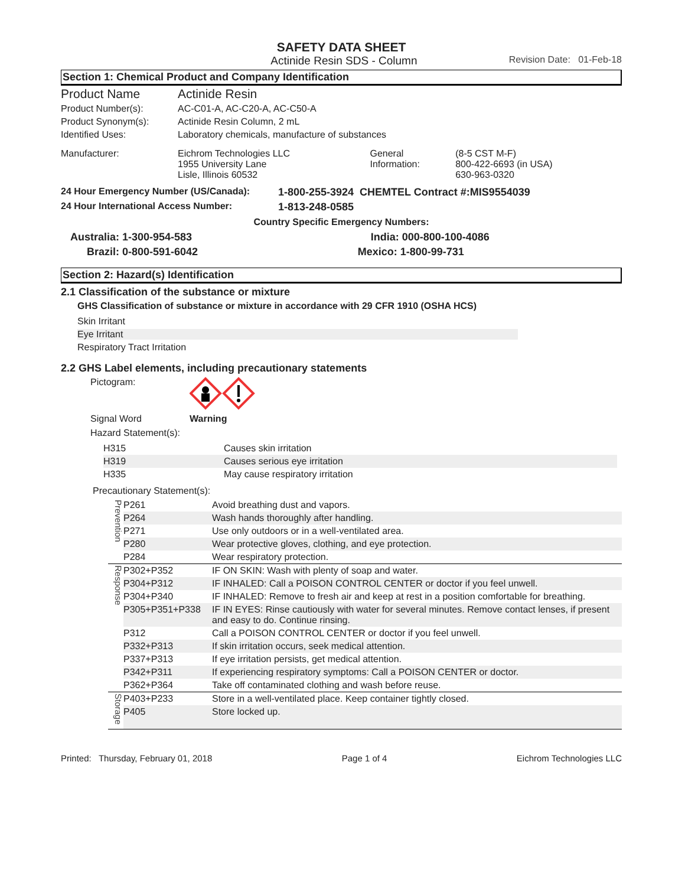SAFETY DATA SHEET
Actinide Resin SDS - Column Revision Date: 01-Feb-18
Section 1: Chemical Product and Company Identification
| Product Name | Actinide Resin | | |
| Product Number(s): | AC-C01-A, AC-C20-A, AC-C50-A | | |
| Product Synonym(s): | Actinide Resin Column, 2 mL | | |
| Identified Uses: | Laboratory chemicals, manufacture of substances | | |
| Manufacturer: | Eichrom Technologies LLC 1955 University Lane Lisle, Illinois 60532 | General Information: | (8-5 CST M-F) 800-422-6693 (in USA) 630-963-0320 |
| 24 Hour Emergency Number (US/Canada): | 1-800-255-3924 CHEMTEL Contract #:MIS9554039 |
| 24 Hour International Access Number: | 1-813-248-0585 |
Country Specific Emergency Numbers:
| Australia: 1-300-954-583 | India: 000-800-100-4086 |
| Brazil: 0-800-591-6042 | Mexico: 1-800-99-731 |
Section 2: Hazard(s) Identification
2.1 Classification of the substance or mixture
GHS Classification of substance or mixture in accordance with 29 CFR 1910 (OSHA HCS)
Skin Irritant
Eye Irritant
Respiratory Tract Irritation
2.2 GHS Label elements, including precautionary statements
Pictogram:
Signal Word Warning
Hazard Statement(s):
| H315 | Causes skin irritation |
| H319 | Causes serious eye irritation |
| H335 | May cause respiratory irritation |
Precautionary Statement(s):
| Prevention | P261 | Avoid breathing dust and vapors. |
| | P264 | Wash hands thoroughly after handling. |
| | P271 | Use only outdoors or in a well-ventilated area. |
| | P280 | Wear protective gloves, clothing, and eye protection. |
| | P284 | Wear respiratory protection. |
| Response | P302+P352 | IF ON SKIN: Wash with plenty of soap and water. |
| | P304+P312 | IF INHALED: Call a POISON CONTROL CENTER or doctor if you feel unwell. |
| | P304+P340 | IF INHALED: Remove to fresh air and keep at rest in a position comfortable for breathing. |
| | P305+P351+P338 | IF IN EYES: Rinse cautiously with water for several minutes. Remove contact lenses, if present and easy to do. Continue rinsing. |
| | P312 | Call a POISON CONTROL CENTER or doctor if you feel unwell. |
| | P332+P313 | If skin irritation occurs, seek medical attention. |
| | P337+P313 | If eye irritation persists, get medical attention. |
| | P342+P311 | If experiencing respiratory symptoms: Call a POISON CENTER or doctor. |
| | P362+P364 | Take off contaminated clothing and wash before reuse. |
| Storage | P403+P233 | Store in a well-ventilated place. Keep container tightly closed. |
| | P405 | Store locked up. |
Printed: Thursday, February 01, 2018 Page 1 of 4 Eichrom Technologies LLC